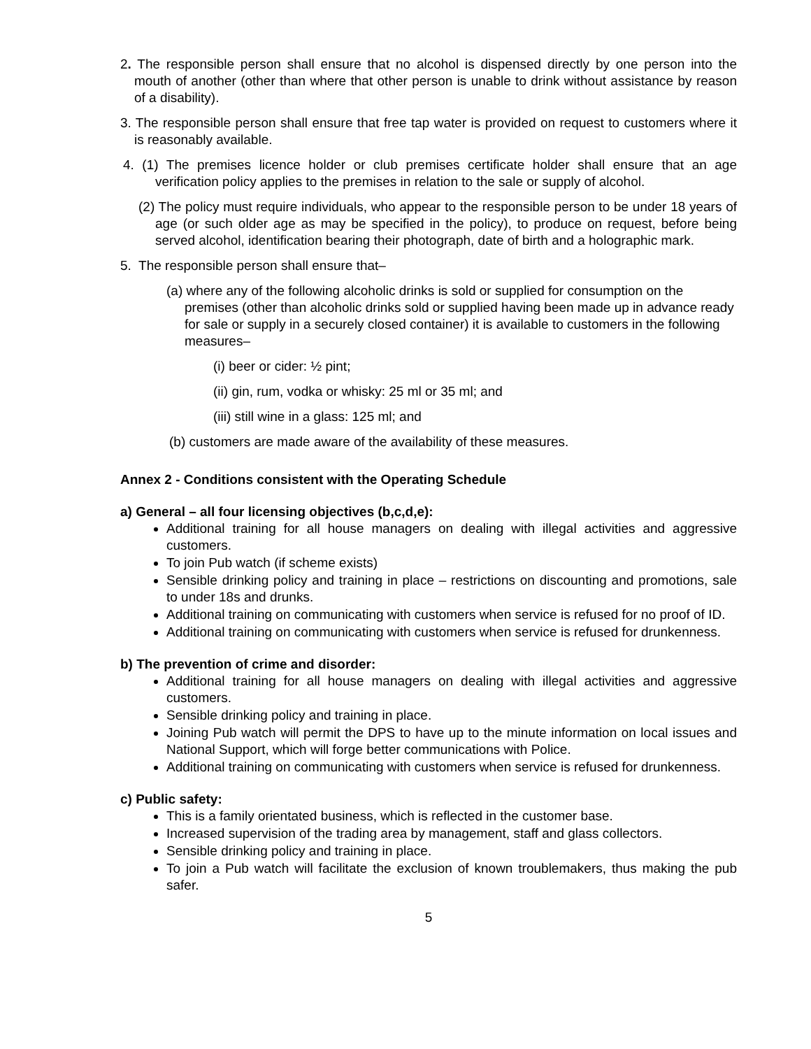2. The responsible person shall ensure that no alcohol is dispensed directly by one person into the mouth of another (other than where that other person is unable to drink without assistance by reason of a disability).
3. The responsible person shall ensure that free tap water is provided on request to customers where it is reasonably available.
4. (1) The premises licence holder or club premises certificate holder shall ensure that an age verification policy applies to the premises in relation to the sale or supply of alcohol.
(2) The policy must require individuals, who appear to the responsible person to be under 18 years of age (or such older age as may be specified in the policy), to produce on request, before being served alcohol, identification bearing their photograph, date of birth and a holographic mark.
5. The responsible person shall ensure that–
(a) where any of the following alcoholic drinks is sold or supplied for consumption on the premises (other than alcoholic drinks sold or supplied having been made up in advance ready for sale or supply in a securely closed container) it is available to customers in the following measures–
(i) beer or cider: ½ pint;
(ii) gin, rum, vodka or whisky: 25 ml or 35 ml; and
(iii) still wine in a glass: 125 ml; and
(b) customers are made aware of the availability of these measures.
Annex 2 - Conditions consistent with the Operating Schedule
a) General – all four licensing objectives (b,c,d,e):
Additional training for all house managers on dealing with illegal activities and aggressive customers.
To join Pub watch (if scheme exists)
Sensible drinking policy and training in place – restrictions on discounting and promotions, sale to under 18s and drunks.
Additional training on communicating with customers when service is refused for no proof of ID.
Additional training on communicating with customers when service is refused for drunkenness.
b) The prevention of crime and disorder:
Additional training for all house managers on dealing with illegal activities and aggressive customers.
Sensible drinking policy and training in place.
Joining Pub watch will permit the DPS to have up to the minute information on local issues and National Support, which will forge better communications with Police.
Additional training on communicating with customers when service is refused for drunkenness.
c) Public safety:
This is a family orientated business, which is reflected in the customer base.
Increased supervision of the trading area by management, staff and glass collectors.
Sensible drinking policy and training in place.
To join a Pub watch will facilitate the exclusion of known troublemakers, thus making the pub safer.
5